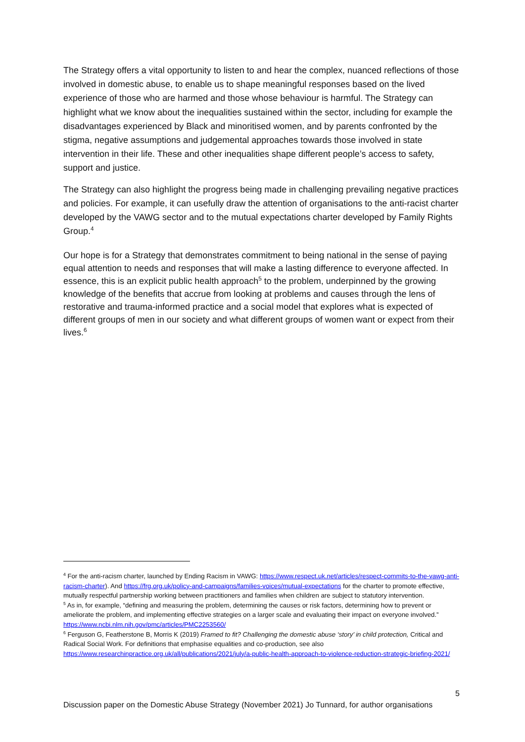The Strategy offers a vital opportunity to listen to and hear the complex, nuanced reflections of those involved in domestic abuse, to enable us to shape meaningful responses based on the lived experience of those who are harmed and those whose behaviour is harmful. The Strategy can highlight what we know about the inequalities sustained within the sector, including for example the disadvantages experienced by Black and minoritised women, and by parents confronted by the stigma, negative assumptions and judgemental approaches towards those involved in state intervention in their life. These and other inequalities shape different people’s access to safety, support and justice.
The Strategy can also highlight the progress being made in challenging prevailing negative practices and policies. For example, it can usefully draw the attention of organisations to the anti-racist charter developed by the VAWG sector and to the mutual expectations charter developed by Family Rights Group.<sup>4</sup>
Our hope is for a Strategy that demonstrates commitment to being national in the sense of paying equal attention to needs and responses that will make a lasting difference to everyone affected. In essence, this is an explicit public health approach<sup>5</sup> to the problem, underpinned by the growing knowledge of the benefits that accrue from looking at problems and causes through the lens of restorative and trauma-informed practice and a social model that explores what is expected of different groups of men in our society and what different groups of women want or expect from their lives.<sup>6</sup>
<sup>4</sup> For the anti-racism charter, launched by Ending Racism in VAWG: https://www.respect.uk.net/articles/respect-commits-to-the-vawg-anti-racism-charter). And https://frg.org.uk/policy-and-campaigns/families-voices/mutual-expectations for the charter to promote effective, mutually respectful partnership working between practitioners and families when children are subject to statutory intervention.
<sup>5</sup> As in, for example, “defining and measuring the problem, determining the causes or risk factors, determining how to prevent or ameliorate the problem, and implementing effective strategies on a larger scale and evaluating their impact on everyone involved.” https://www.ncbi.nlm.nih.gov/pmc/articles/PMC2253560/
<sup>6</sup> Ferguson G, Featherstone B, Morris K (2019) Framed to fit? Challenging the domestic abuse ‘story’ in child protection, Critical and Radical Social Work. For definitions that emphasise equalities and co-production, see also https://www.researchinpractice.org.uk/all/publications/2021/july/a-public-health-approach-to-violence-reduction-strategic-briefing-2021/
5
Discussion paper on the Domestic Abuse Strategy (November 2021) Jo Tunnard, for author organisations